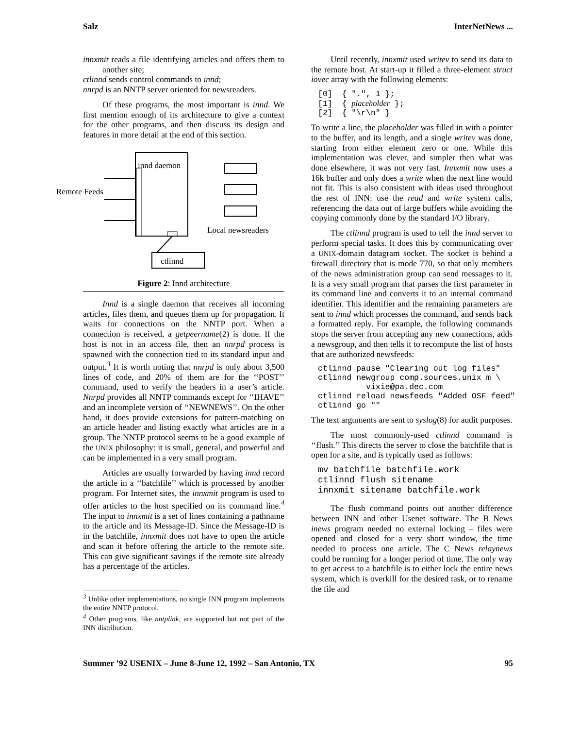Salz InterNetNews ...
innxmit reads a file identifying articles and offers them to another site;
ctlinnd sends control commands to innd;
nnrpd is an NNTP server oriented for newsreaders.
Of these programs, the most important is innd. We first mention enough of its architecture to give a context for the other programs, and then discuss its design and features in more detail at the end of this section.
innd daemon
Remote Feeds
Local newsreaders
ctlinnd
Figure 2: Innd architecture
Innd is a single daemon that receives all incoming articles, files them, and queues them up for propagation. It waits for connections on the NNTP port. When a connection is received, a getpeername(2) is done. If the host is not in an access file, then an nnrpd process is spawned with the connection tied to its standard input and output.<sup>3</sup> It is worth noting that nnrpd is only about 3,500 lines of code, and 20% of them are for the ‘‘POST’’ command, used to verify the headers in a user’s article. Nnrpd provides all NNTP commands except for ‘‘IHAVE’’ and an incomplete version of ‘‘NEWNEWS’’. On the other hand, it does provide extensions for pattern-matching on an article header and listing exactly what articles are in a group. The NNTP protocol seems to be a good example of the UNIX philosophy: it is small, general, and powerful and can be implemented in a very small program.
Articles are usually forwarded by having innd record the article in a ‘‘batchfile’’ which is processed by another program. For Internet sites, the innxmit program is used to offer articles to the host specified on its command line.<sup>4</sup> The input to innxmit is a set of lines containing a pathname to the article and its Message-ID. Since the Message-ID is in the batchfile, innxmit does not have to open the article and scan it before offering the article to the remote site. This can give significant savings if the remote site already has a percentage of the articles.
<sup>3</sup> Unlike other implementations, no single INN program implements the entire NNTP protocol.
<sup>4</sup> Other programs, like nntplink, are supported but not part of the INN distribution.
Until recently, innxmit used writev to send its data to the remote host. At start-up it filled a three-element struct iovec array with the following elements:
[0]  { ".", 1 };
[1]  { placeholder };
[2]  { "\r\n" }
To write a line, the placeholder was filled in with a pointer to the buffer, and its length, and a single writev was done, starting from either element zero or one. While this implementation was clever, and simpler then what was done elsewhere, it was not very fast. Innxmit now uses a 16k buffer and only does a write when the next line would not fit. This is also consistent with ideas used throughout the rest of INN: use the read and write system calls, referencing the data out of large buffers while avoiding the copying commonly done by the standard I/O library.
The ctlinnd program is used to tell the innd server to perform special tasks. It does this by communicating over a UNIX-domain datagram socket. The socket is behind a firewall directory that is mode 770, so that only members of the news administration group can send messages to it. It is a very small program that parses the first parameter in its command line and converts it to an internal command identifier. This identifier and the remaining parameters are sent to innd which processes the command, and sends back a formatted reply. For example, the following commands stops the server from accepting any new connections, adds a newsgroup, and then tells it to recompute the list of hosts that are authorized newsfeeds:
ctlinnd pause "Clearing out log files"
ctlinnd newgroup comp.sources.unix m \
          vixie@pa.dec.com
ctlinnd reload newsfeeds "Added OSF feed"
ctlinnd go ""
The text arguments are sent to syslog(8) for audit purposes.
The most commonly-used ctlinnd command is ‘‘flush.’’ This directs the server to close the batchfile that is open for a site, and is typically used as follows:
mv batchfile batchfile.work
ctlinnd flush sitename
innxmit sitename batchfile.work
The flush command points out another difference between INN and other Usenet software. The B News inews program needed no external locking – files were opened and closed for a very short window, the time needed to process one article. The C News relaynews could be running for a longer period of time. The only way to get access to a batchfile is to either lock the entire news system, which is overkill for the desired task, or to rename the file and
Summer ’92 USENIX – June 8-June 12, 1992 – San Antonio, TX 95